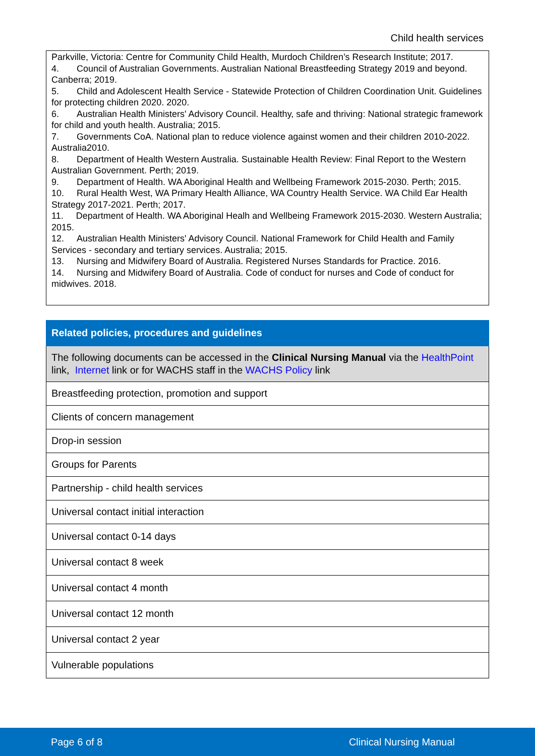Child health services
Parkville, Victoria: Centre for Community Child Health, Murdoch Children’s Research Institute; 2017.
4. Council of Australian Governments. Australian National Breastfeeding Strategy 2019 and beyond. Canberra; 2019.
5. Child and Adolescent Health Service - Statewide Protection of Children Coordination Unit. Guidelines for protecting children 2020. 2020.
6. Australian Health Ministers' Advisory Council. Healthy, safe and thriving: National strategic framework for child and youth health. Australia; 2015.
7. Governments CoA. National plan to reduce violence against women and their children 2010-2022. Australia2010.
8. Department of Health Western Australia. Sustainable Health Review: Final Report to the Western Australian Government. Perth; 2019.
9. Department of Health. WA Aboriginal Health and Wellbeing Framework 2015-2030. Perth; 2015.
10. Rural Health West, WA Primary Health Alliance, WA Country Health Service. WA Child Ear Health Strategy 2017-2021. Perth; 2017.
11. Department of Health. WA Aboriginal Healh and Wellbeing Framework 2015-2030. Western Australia; 2015.
12. Australian Health Ministers' Advisory Council. National Framework for Child Health and Family Services - secondary and tertiary services. Australia; 2015.
13. Nursing and Midwifery Board of Australia. Registered Nurses Standards for Practice. 2016.
14. Nursing and Midwifery Board of Australia. Code of conduct for nurses and Code of conduct for midwives. 2018.
| Related policies, procedures and guidelines |
| --- |
| The following documents can be accessed in the Clinical Nursing Manual via the HealthPoint link, Internet link or for WACHS staff in the WACHS Policy link |
| Breastfeeding protection, promotion and support |
| Clients of concern management |
| Drop-in session |
| Groups for Parents |
| Partnership - child health services |
| Universal contact initial interaction |
| Universal contact 0-14 days |
| Universal contact 8 week |
| Universal contact 4 month |
| Universal contact 12 month |
| Universal contact 2 year |
| Vulnerable populations |
Page 6 of 8 Clinical Nursing Manual